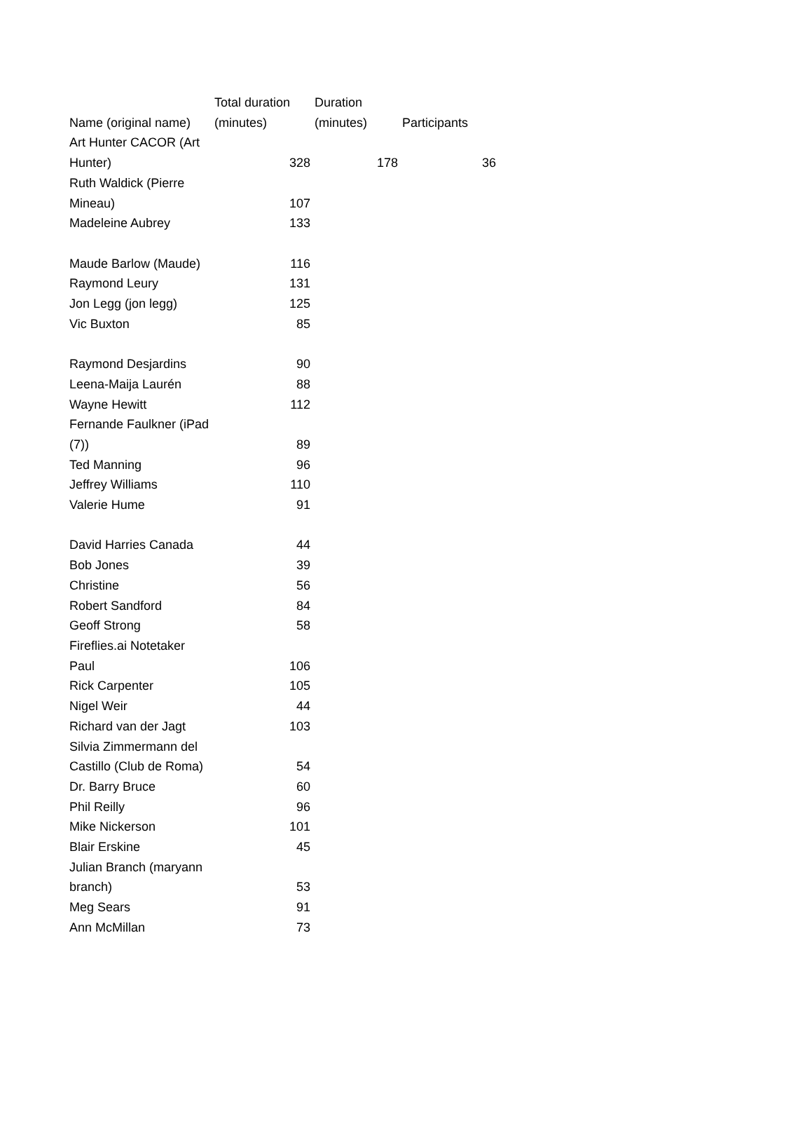| Name (original name) | Total duration (minutes) | Duration (minutes) | Participants |
| --- | --- | --- | --- |
| Art Hunter CACOR (Art Hunter) | 328 | 178 | 36 |
| Ruth Waldick (Pierre Mineau) | 107 | | |
| Madeleine Aubrey | 133 | | |
| Maude Barlow (Maude) | 116 | | |
| Raymond Leury | 131 | | |
| Jon Legg (jon legg) | 125 | | |
| Vic Buxton | 85 | | |
| Raymond Desjardins | 90 | | |
| Leena-Maija Laurén | 88 | | |
| Wayne Hewitt | 112 | | |
| Fernande Faulkner (iPad (7)) | 89 | | |
| Ted Manning | 96 | | |
| Jeffrey Williams | 110 | | |
| Valerie Hume | 91 | | |
| David Harries Canada | 44 | | |
| Bob Jones | 39 | | |
| Christine | 56 | | |
| Robert Sandford | 84 | | |
| Geoff Strong | 58 | | |
| Fireflies.ai Notetaker Paul | 106 | | |
| Rick Carpenter | 105 | | |
| Nigel Weir | 44 | | |
| Richard van der Jagt | 103 | | |
| Silvia Zimmermann del Castillo (Club de Roma) | 54 | | |
| Dr. Barry Bruce | 60 | | |
| Phil Reilly | 96 | | |
| Mike Nickerson | 101 | | |
| Blair Erskine | 45 | | |
| Julian Branch (maryann branch) | 53 | | |
| Meg Sears | 91 | | |
| Ann McMillan | 73 | | |